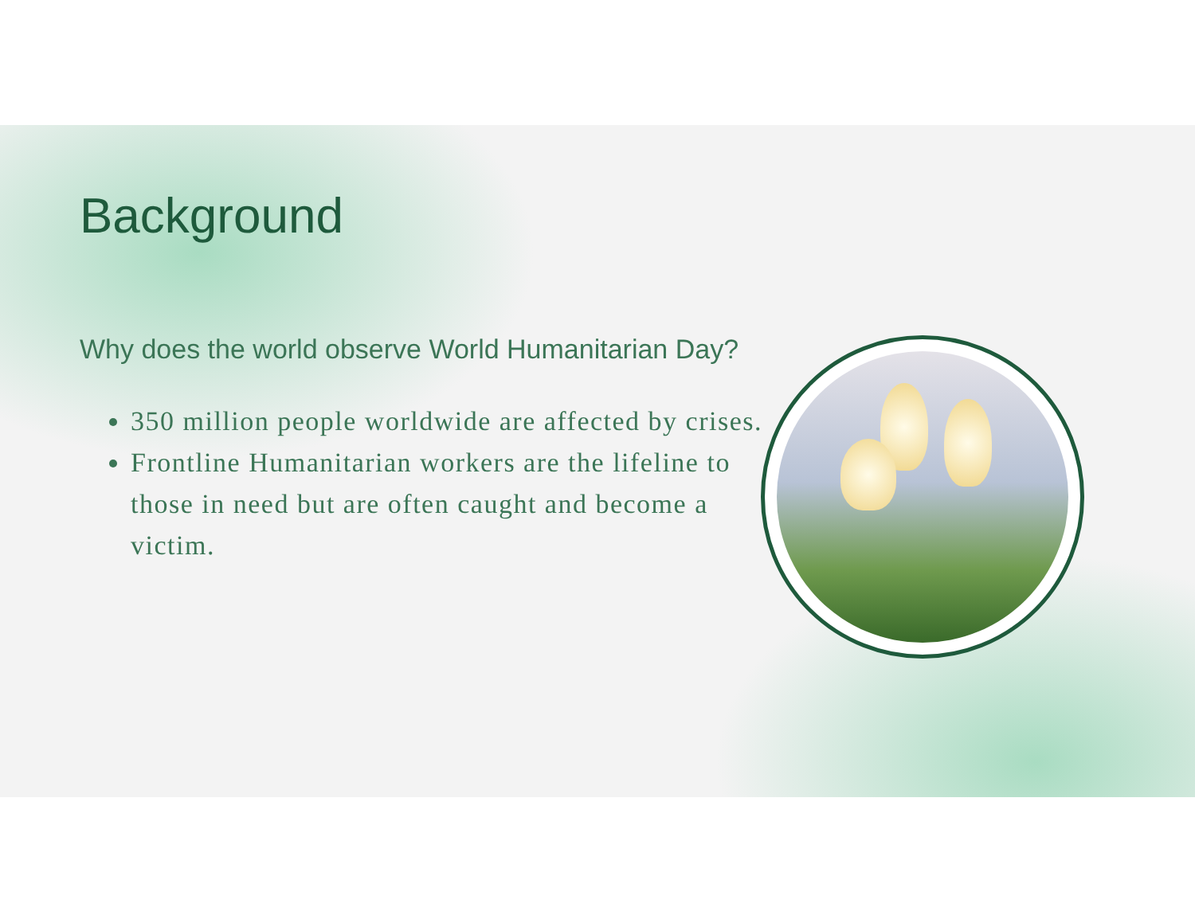Background
Why does the world observe World Humanitarian Day?
350 million people worldwide are affected by crises.
Frontline Humanitarian workers are the lifeline to those in need but are often caught and become a victim.